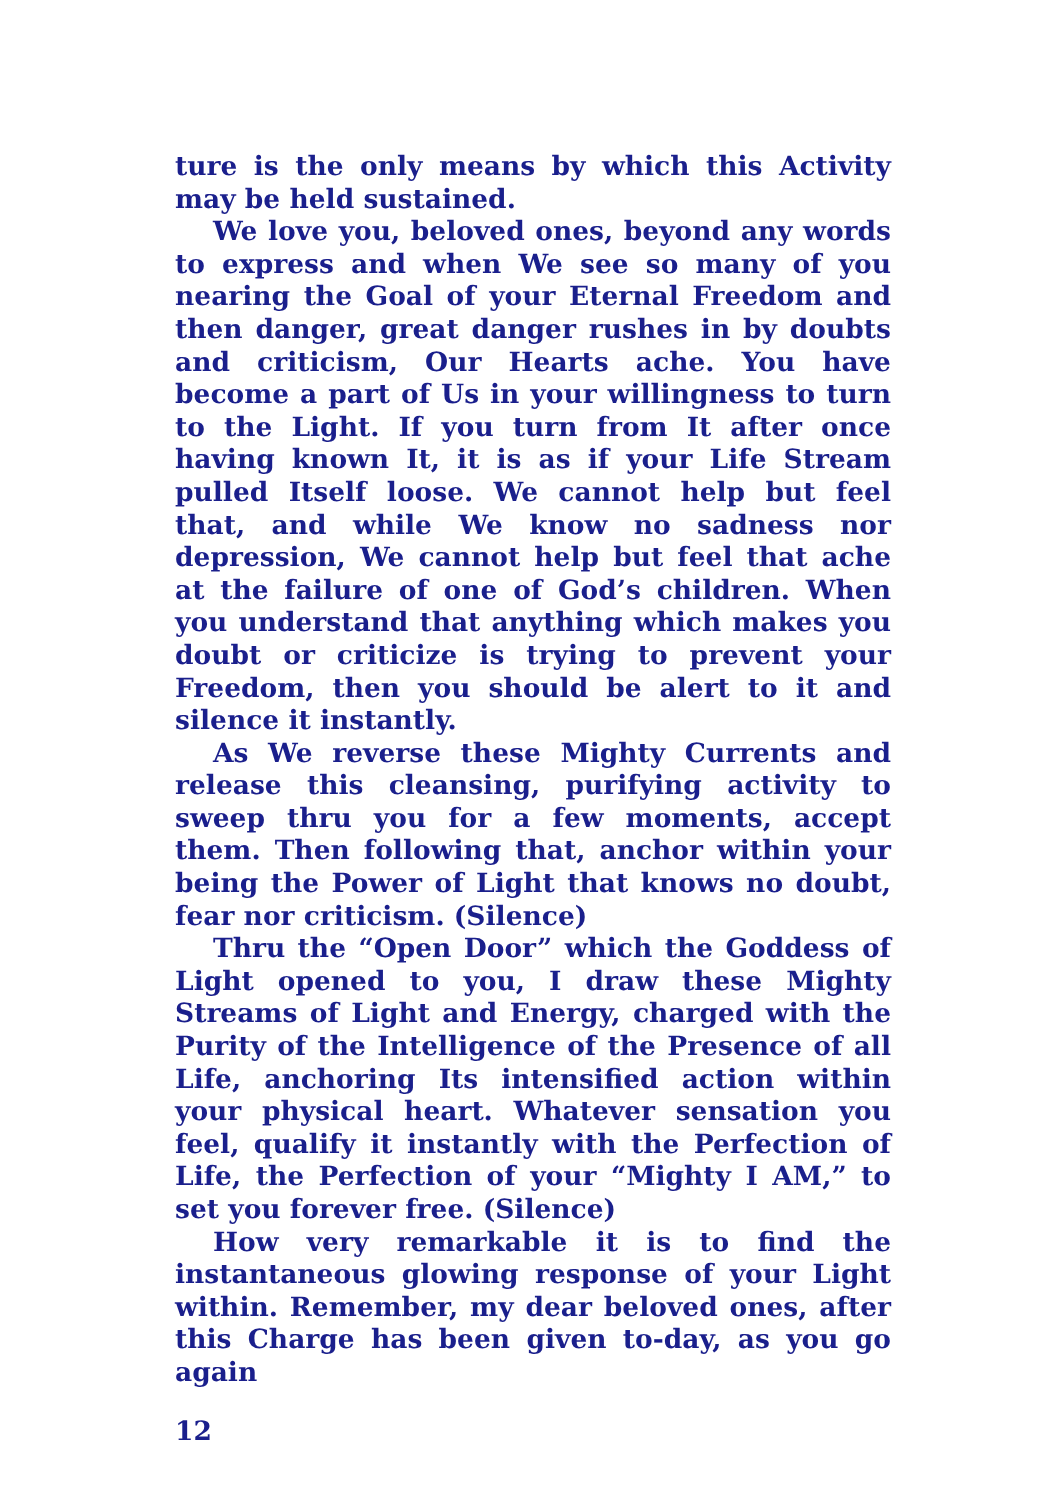ture is the only means by which this Activity may be held sustained.
We love you, beloved ones, beyond any words to express and when We see so many of you nearing the Goal of your Eternal Freedom and then danger, great danger rushes in by doubts and criticism, Our Hearts ache. You have become a part of Us in your willingness to turn to the Light. If you turn from It after once having known It, it is as if your Life Stream pulled Itself loose. We cannot help but feel that, and while We know no sadness nor depression, We cannot help but feel that ache at the failure of one of God’s children. When you understand that anything which makes you doubt or criticize is trying to prevent your Freedom, then you should be alert to it and silence it instantly.
As We reverse these Mighty Currents and release this cleansing, purifying activity to sweep thru you for a few moments, accept them. Then following that, anchor within your being the Power of Light that knows no doubt, fear nor criticism. (Silence)
Thru the “Open Door” which the Goddess of Light opened to you, I draw these Mighty Streams of Light and Energy, charged with the Purity of the Intelligence of the Presence of all Life, anchoring Its intensified action within your physical heart. Whatever sensation you feel, qualify it instantly with the Perfection of Life, the Perfection of your “Mighty I AM,” to set you forever free. (Silence)
How very remarkable it is to find the instantaneous glowing response of your Light within. Remember, my dear beloved ones, after this Charge has been given to-day, as you go again
12